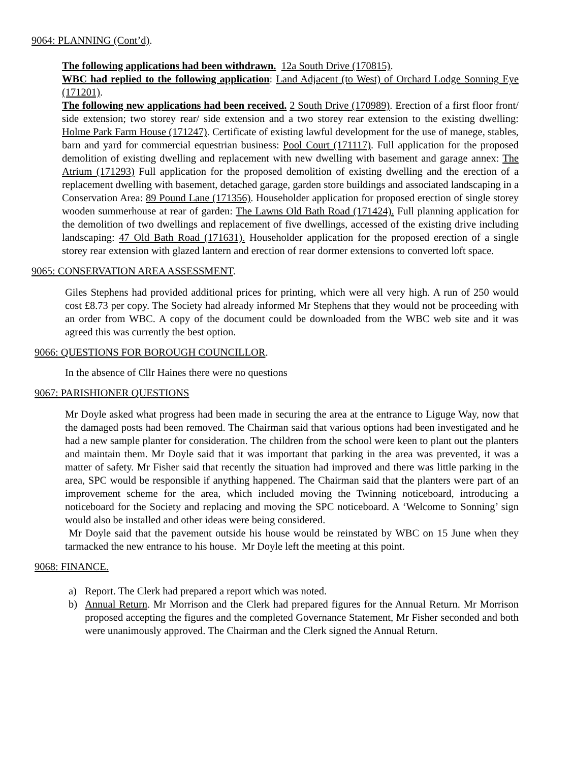9064: PLANNING (Cont’d).
The following applications had been withdrawn. 12a South Drive (170815).
WBC had replied to the following application: Land Adjacent (to West) of Orchard Lodge Sonning Eye (171201).
The following new applications had been received. 2 South Drive (170989). Erection of a first floor front/ side extension; two storey rear/ side extension and a two storey rear extension to the existing dwelling: Holme Park Farm House (171247). Certificate of existing lawful development for the use of manege, stables, barn and yard for commercial equestrian business: Pool Court (171117). Full application for the proposed demolition of existing dwelling and replacement with new dwelling with basement and garage annex: The Atrium (171293) Full application for the proposed demolition of existing dwelling and the erection of a replacement dwelling with basement, detached garage, garden store buildings and associated landscaping in a Conservation Area: 89 Pound Lane (171356). Householder application for proposed erection of single storey wooden summerhouse at rear of garden: The Lawns Old Bath Road (171424). Full planning application for the demolition of two dwellings and replacement of five dwellings, accessed of the existing drive including landscaping: 47 Old Bath Road (171631). Householder application for the proposed erection of a single storey rear extension with glazed lantern and erection of rear dormer extensions to converted loft space.
9065: CONSERVATION AREA ASSESSMENT.
Giles Stephens had provided additional prices for printing, which were all very high. A run of 250 would cost £8.73 per copy. The Society had already informed Mr Stephens that they would not be proceeding with an order from WBC. A copy of the document could be downloaded from the WBC web site and it was agreed this was currently the best option.
9066: QUESTIONS FOR BOROUGH COUNCILLOR.
In the absence of Cllr Haines there were no questions
9067: PARISHIONER QUESTIONS
Mr Doyle asked what progress had been made in securing the area at the entrance to Liguge Way, now that the damaged posts had been removed. The Chairman said that various options had been investigated and he had a new sample planter for consideration. The children from the school were keen to plant out the planters and maintain them. Mr Doyle said that it was important that parking in the area was prevented, it was a matter of safety. Mr Fisher said that recently the situation had improved and there was little parking in the area, SPC would be responsible if anything happened. The Chairman said that the planters were part of an improvement scheme for the area, which included moving the Twinning noticeboard, introducing a noticeboard for the Society and replacing and moving the SPC noticeboard. A ‘Welcome to Sonning’ sign would also be installed and other ideas were being considered.
Mr Doyle said that the pavement outside his house would be reinstated by WBC on 15 June when they tarmacked the new entrance to his house. Mr Doyle left the meeting at this point.
9068: FINANCE.
a) Report. The Clerk had prepared a report which was noted.
b) Annual Return. Mr Morrison and the Clerk had prepared figures for the Annual Return. Mr Morrison proposed accepting the figures and the completed Governance Statement, Mr Fisher seconded and both were unanimously approved. The Chairman and the Clerk signed the Annual Return.